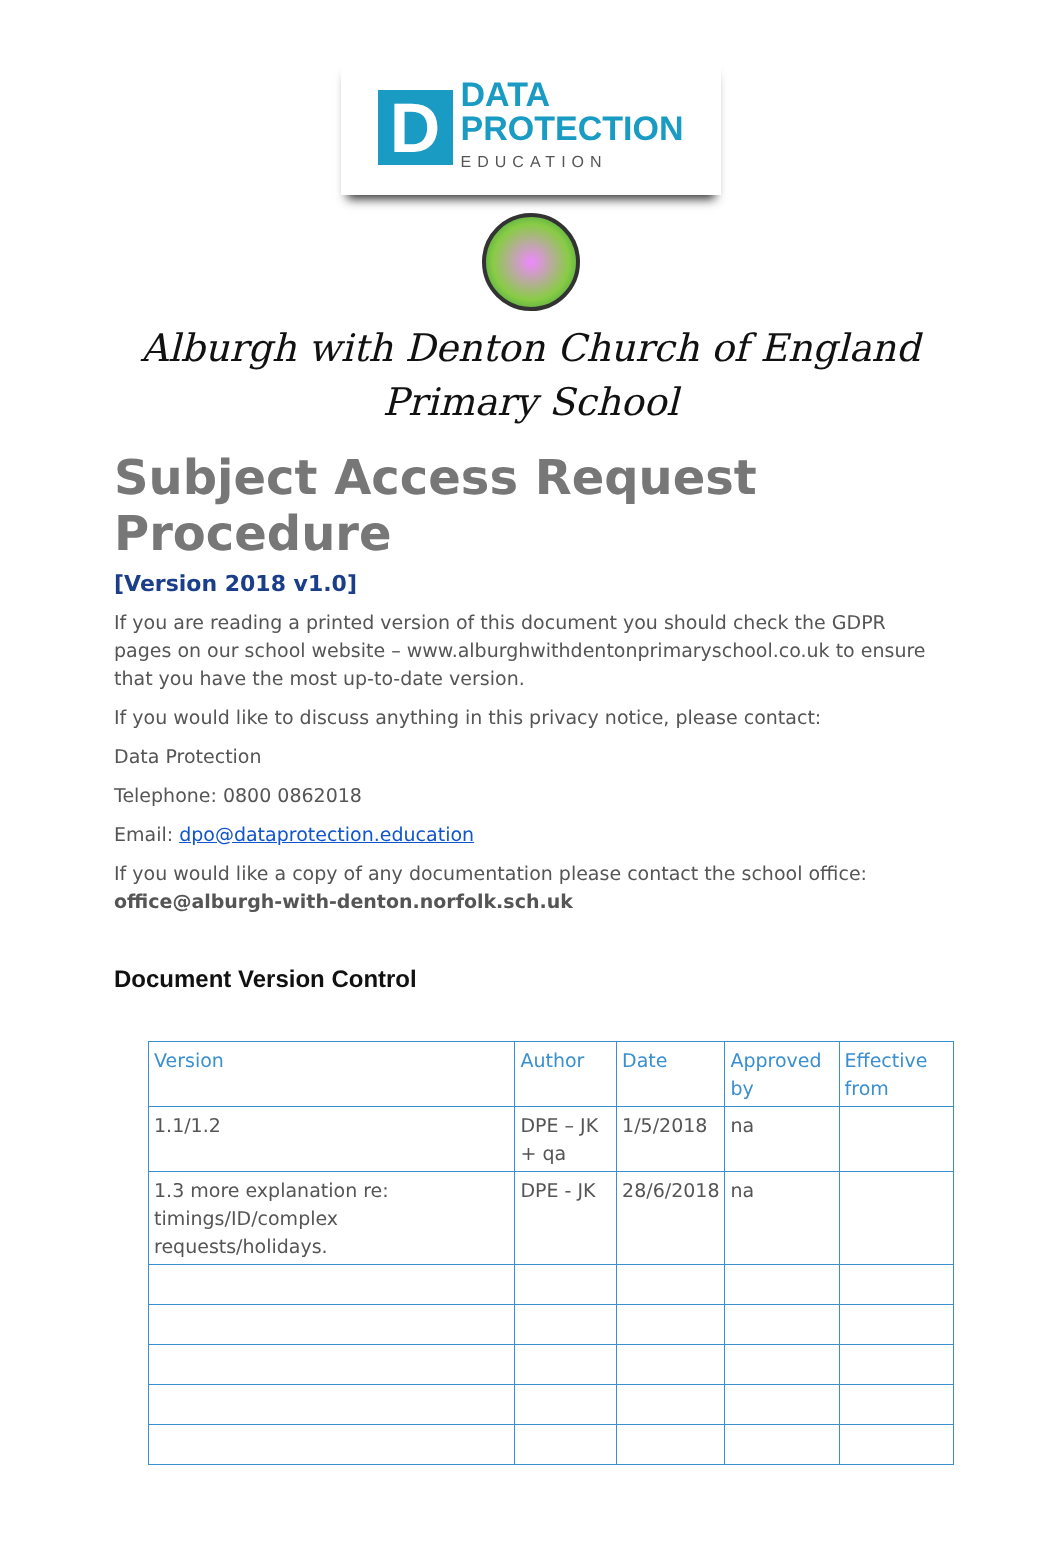D
DATA
PROTECTION
EDUCATION
Alburgh with Denton Church of England
Primary School
Subject Access Request Procedure
[Version 2018 v1.0]
If you are reading a printed version of this document you should check the GDPR pages on our school website – www.alburghwithdentonprimaryschool.co.uk to ensure that you have the most up-to-date version.
If you would like to discuss anything in this privacy notice, please contact:
Data Protection
Telephone: 0800 0862018
Email: dpo@dataprotection.education
If you would like a copy of any documentation please contact the school office:
office@alburgh-with-denton.norfolk.sch.uk
Document Version Control
| Version | Author | Date | Approved by | Effective from |
| --- | --- | --- | --- | --- |
| 1.1/1.2 | DPE – JK + qa | 1/5/2018 | na | |
| 1.3 more explanation re: timings/ID/complex requests/holidays. | DPE - JK | 28/6/2018 | na | |